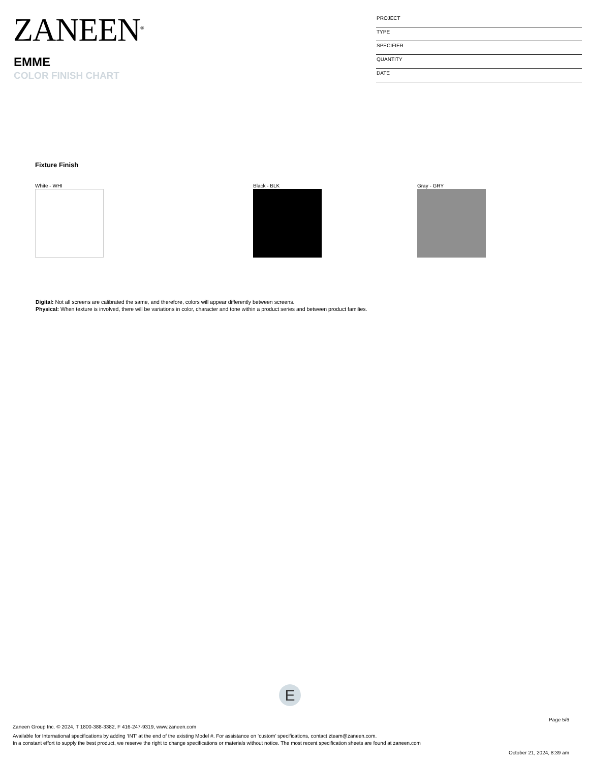ZANEEN<sup>®</sup>
EMME
COLOR FINISH CHART
PROJECT
TYPE
SPECIFIER
QUANTITY
DATE
Fixture Finish
White - WHI Black - BLK Gray - GRY
Digital: Not all screens are calibrated the same, and therefore, colors will appear differently between screens.
Physical: When texture is involved, there will be variations in color, character and tone within a product series and between product families.
E
Page 5/6
Zaneen Group Inc. © 2024, T 1800-388-3382, F 416-247-9319, www.zaneen.com
Available for International specifications by adding ‘INT’ at the end of the existing Model #. For assistance on ‘custom’ specifications, contact zteam@zaneen.com.
In a constant effort to supply the best product, we reserve the right to change specifications or materials without notice. The most recent specification sheets are found at zaneen.com
October 21, 2024, 8:39 am